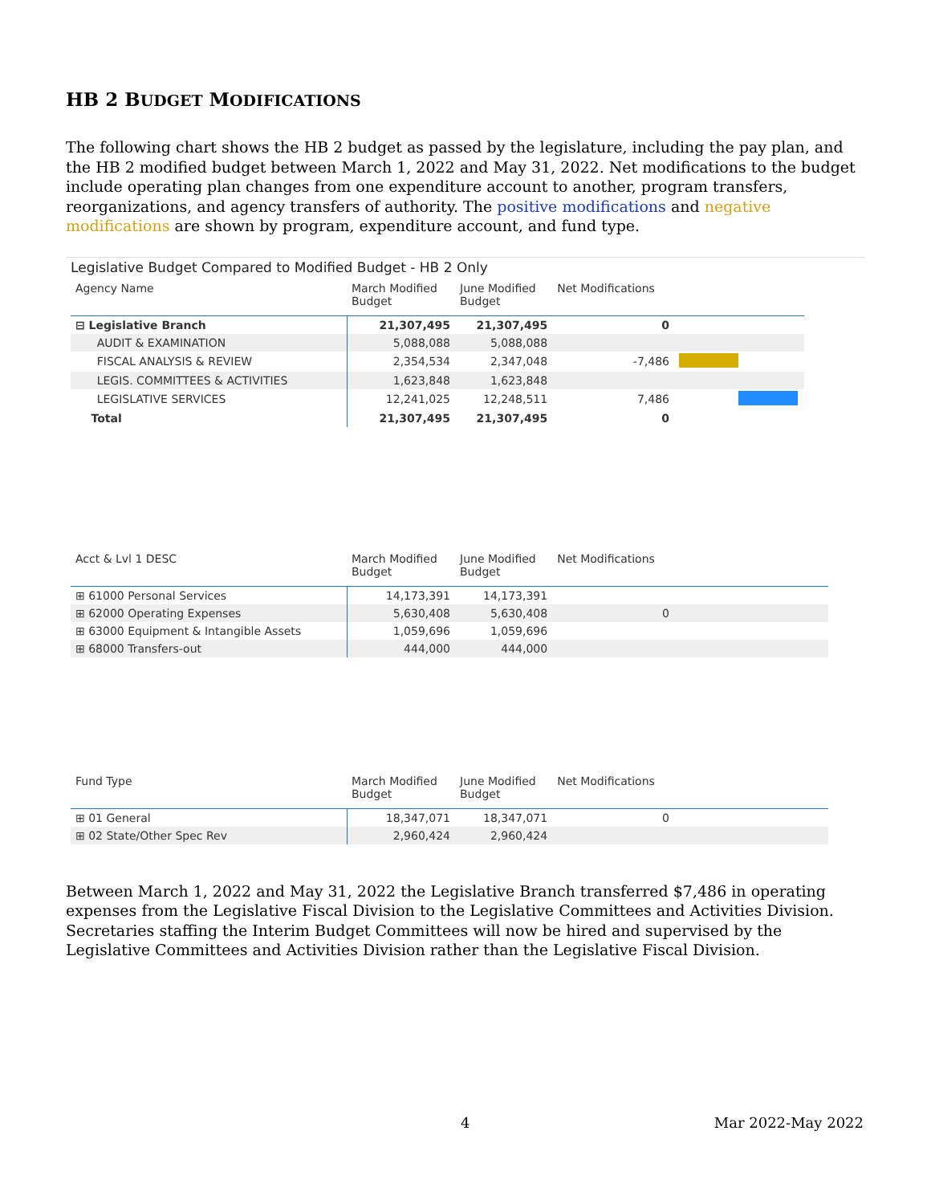HB 2 BUDGET MODIFICATIONS
The following chart shows the HB 2 budget as passed by the legislature, including the pay plan, and the HB 2 modified budget between March 1, 2022 and May 31, 2022. Net modifications to the budget include operating plan changes from one expenditure account to another, program transfers, reorganizations, and agency transfers of authority. The positive modifications and negative modifications are shown by program, expenditure account, and fund type.
Legislative Budget Compared to Modified Budget - HB 2 Only
| Agency Name | March Modified Budget | June Modified Budget | Net Modifications | |
| --- | --- | --- | --- | --- |
| ⊟ Legislative Branch | 21,307,495 | 21,307,495 | 0 | |
| AUDIT & EXAMINATION | 5,088,088 | 5,088,088 | | |
| FISCAL ANALYSIS & REVIEW | 2,354,534 | 2,347,048 | -7,486 | |
| LEGIS. COMMITTEES & ACTIVITIES | 1,623,848 | 1,623,848 | | |
| LEGISLATIVE SERVICES | 12,241,025 | 12,248,511 | 7,486 | |
| Total | 21,307,495 | 21,307,495 | 0 | |
| Acct & Lvl 1 DESC | March Modified Budget | June Modified Budget | Net Modifications | |
| --- | --- | --- | --- | --- |
| ⊞ 61000 Personal Services | 14,173,391 | 14,173,391 | | |
| ⊞ 62000 Operating Expenses | 5,630,408 | 5,630,408 | 0 | |
| ⊞ 63000 Equipment & Intangible Assets | 1,059,696 | 1,059,696 | | |
| ⊞ 68000 Transfers-out | 444,000 | 444,000 | | |
| Fund Type | March Modified Budget | June Modified Budget | Net Modifications | |
| --- | --- | --- | --- | --- |
| ⊞ 01 General | 18,347,071 | 18,347,071 | 0 | |
| ⊞ 02 State/Other Spec Rev | 2,960,424 | 2,960,424 | | |
Between March 1, 2022 and May 31, 2022 the Legislative Branch transferred $7,486 in operating expenses from the Legislative Fiscal Division to the Legislative Committees and Activities Division. Secretaries staffing the Interim Budget Committees will now be hired and supervised by the Legislative Committees and Activities Division rather than the Legislative Fiscal Division.
4 Mar 2022-May 2022